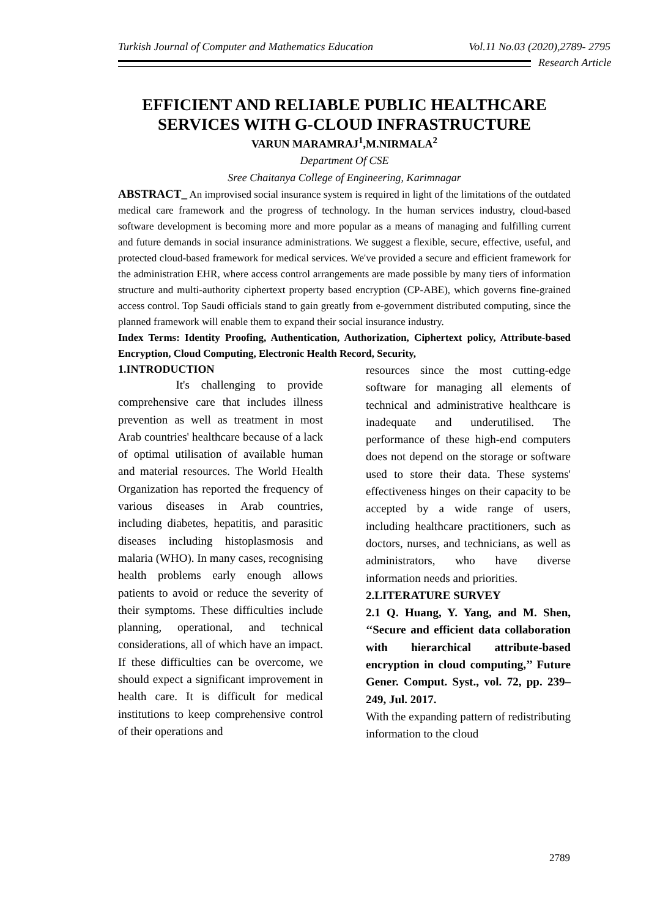Turkish Journal of Computer and Mathematics Education Vol.11 No.03 (2020),2789- 2795
Research Article
EFFICIENT AND RELIABLE PUBLIC HEALTHCARE SERVICES WITH G-CLOUD INFRASTRUCTURE
VARUN MARAMRAJ<sup>1</sup>,M.NIRMALA<sup>2</sup>
Department Of CSE
Sree Chaitanya College of Engineering, Karimnagar
ABSTRACT_ An improvised social insurance system is required in light of the limitations of the outdated medical care framework and the progress of technology. In the human services industry, cloud-based software development is becoming more and more popular as a means of managing and fulfilling current and future demands in social insurance administrations. We suggest a flexible, secure, effective, useful, and protected cloud-based framework for medical services. We've provided a secure and efficient framework for the administration EHR, where access control arrangements are made possible by many tiers of information structure and multi-authority ciphertext property based encryption (CP-ABE), which governs fine-grained access control. Top Saudi officials stand to gain greatly from e-government distributed computing, since the planned framework will enable them to expand their social insurance industry.
Index Terms: Identity Proofing, Authentication, Authorization, Ciphertext policy, Attribute-based Encryption, Cloud Computing, Electronic Health Record, Security,
1.INTRODUCTION
It's challenging to provide comprehensive care that includes illness prevention as well as treatment in most Arab countries' healthcare because of a lack of optimal utilisation of available human and material resources. The World Health Organization has reported the frequency of various diseases in Arab countries, including diabetes, hepatitis, and parasitic diseases including histoplasmosis and malaria (WHO). In many cases, recognising health problems early enough allows patients to avoid or reduce the severity of their symptoms. These difficulties include planning, operational, and technical considerations, all of which have an impact. If these difficulties can be overcome, we should expect a significant improvement in health care. It is difficult for medical institutions to keep comprehensive control of their operations and
resources since the most cutting-edge software for managing all elements of technical and administrative healthcare is inadequate and underutilised. The performance of these high-end computers does not depend on the storage or software used to store their data. These systems' effectiveness hinges on their capacity to be accepted by a wide range of users, including healthcare practitioners, such as doctors, nurses, and technicians, as well as administrators, who have diverse information needs and priorities.
2.LITERATURE SURVEY
2.1 Q. Huang, Y. Yang, and M. Shen, ‘‘Secure and efficient data collaboration with hierarchical attribute-based encryption in cloud computing,’’ Future Gener. Comput. Syst., vol. 72, pp. 239–249, Jul. 2017.
With the expanding pattern of redistributing information to the cloud
2789